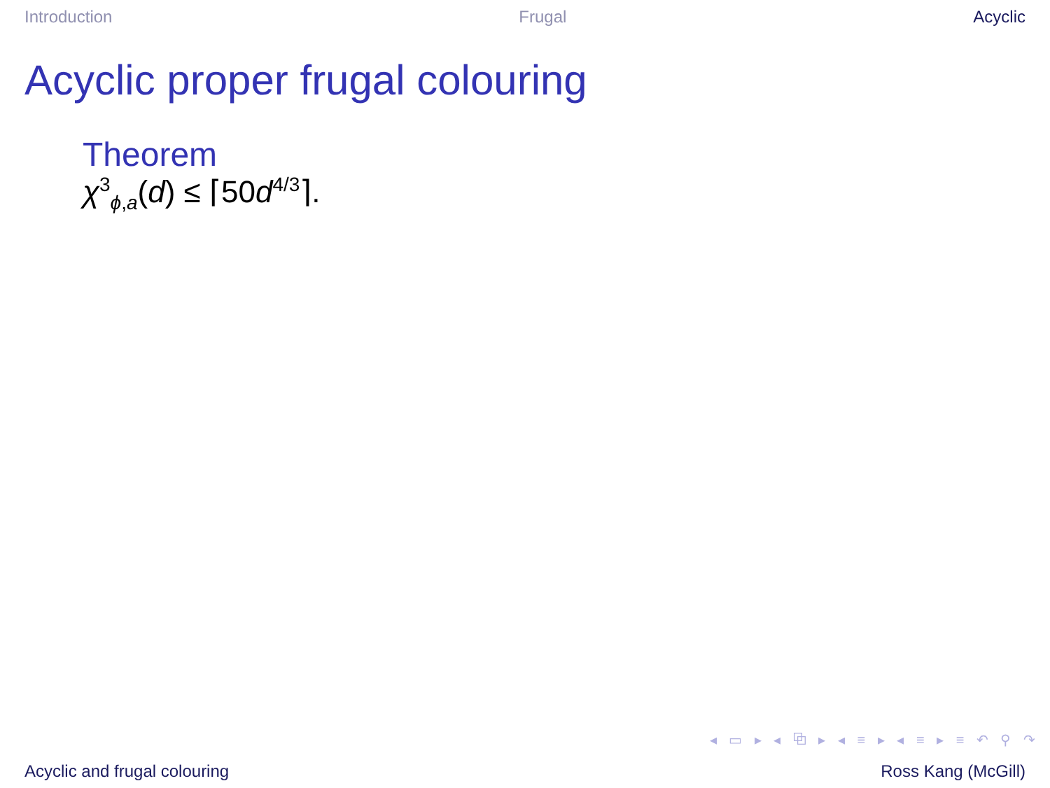Introduction Frugal Acyclic
Acyclic proper frugal colouring
Theorem
χ<sup>3</sup><sub>ϕ,a</sub>(d) ≤ ⌈50d<sup>4/3</sup>⌉.
◂ ▭ ▸ ◂ ⧉ ▸ ◂ ≡ ▸ ◂ ≡ ▸ ≡ ↶ ⚲ ↷
Acyclic and frugal colouring Ross Kang (McGill)